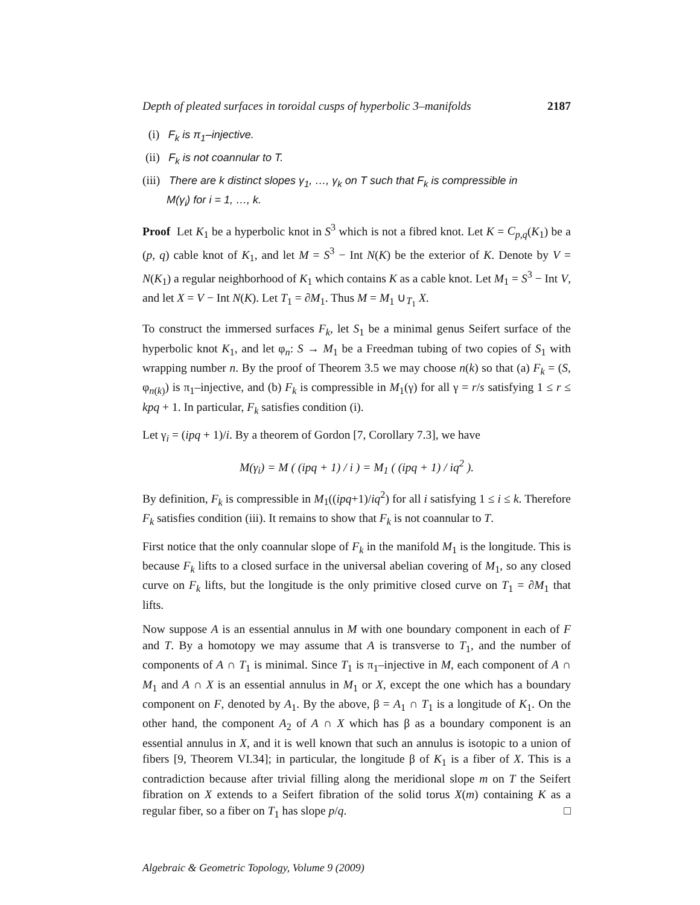Depth of pleated surfaces in toroidal cusps of hyperbolic 3–manifolds 2187
(i) F<sub>k</sub> is π<sub>1</sub>–injective.
(ii) F<sub>k</sub> is not coannular to T.
(iii) There are k distinct slopes γ<sub>1</sub>, …, γ<sub>k</sub> on T such that F<sub>k</sub> is compressible in
M(γ<sub>i</sub>) for i = 1, …, k.
Proof Let K<sub>1</sub> be a hyperbolic knot in S<sup>3</sup> which is not a fibred knot. Let K = C<sub>p,q</sub>(K<sub>1</sub>) be a (p, q) cable knot of K<sub>1</sub>, and let M = S<sup>3</sup> − Int N(K) be the exterior of K. Denote by V = N(K<sub>1</sub>) a regular neighborhood of K<sub>1</sub> which contains K as a cable knot. Let M<sub>1</sub> = S<sup>3</sup> − Int V, and let X = V − Int N(K). Let T<sub>1</sub> = ∂M<sub>1</sub>. Thus M = M<sub>1</sub> ∪<sub>T<sub>1</sub></sub> X.
To construct the immersed surfaces F<sub>k</sub>, let S<sub>1</sub> be a minimal genus Seifert surface of the hyperbolic knot K<sub>1</sub>, and let φ<sub>n</sub>: S → M<sub>1</sub> be a Freedman tubing of two copies of S<sub>1</sub> with wrapping number n. By the proof of Theorem 3.5 we may choose n(k) so that (a) F<sub>k</sub> = (S, φ<sub>n(k)</sub>) is π<sub>1</sub>–injective, and (b) F<sub>k</sub> is compressible in M<sub>1</sub>(γ) for all γ = r/s satisfying 1 ≤ r ≤ kpq + 1. In particular, F<sub>k</sub> satisfies condition (i).
Let γ<sub>i</sub> = (ipq + 1)/i. By a theorem of Gordon [7, Corollary 7.3], we have
M(γ<sub>i</sub>) = M ( (ipq + 1) / i ) = M<sub>1</sub> ( (ipq + 1) / iq<sup>2</sup> ).
By definition, F<sub>k</sub> is compressible in M<sub>1</sub>((ipq+1)/iq<sup>2</sup>) for all i satisfying 1 ≤ i ≤ k. Therefore F<sub>k</sub> satisfies condition (iii). It remains to show that F<sub>k</sub> is not coannular to T.
First notice that the only coannular slope of F<sub>k</sub> in the manifold M<sub>1</sub> is the longitude. This is because F<sub>k</sub> lifts to a closed surface in the universal abelian covering of M<sub>1</sub>, so any closed curve on F<sub>k</sub> lifts, but the longitude is the only primitive closed curve on T<sub>1</sub> = ∂M<sub>1</sub> that lifts.
Now suppose A is an essential annulus in M with one boundary component in each of F and T. By a homotopy we may assume that A is transverse to T<sub>1</sub>, and the number of components of A ∩ T<sub>1</sub> is minimal. Since T<sub>1</sub> is π<sub>1</sub>–injective in M, each component of A ∩ M<sub>1</sub> and A ∩ X is an essential annulus in M<sub>1</sub> or X, except the one which has a boundary component on F, denoted by A<sub>1</sub>. By the above, β = A<sub>1</sub> ∩ T<sub>1</sub> is a longitude of K<sub>1</sub>. On the other hand, the component A<sub>2</sub> of A ∩ X which has β as a boundary component is an essential annulus in X, and it is well known that such an annulus is isotopic to a union of fibers [9, Theorem VI.34]; in particular, the longitude β of K<sub>1</sub> is a fiber of X. This is a contradiction because after trivial filling along the meridional slope m on T the Seifert fibration on X extends to a Seifert fibration of the solid torus X(m) containing K as a regular fiber, so a fiber on T<sub>1</sub> has slope p/q. □
Algebraic & Geometric Topology, Volume 9 (2009)